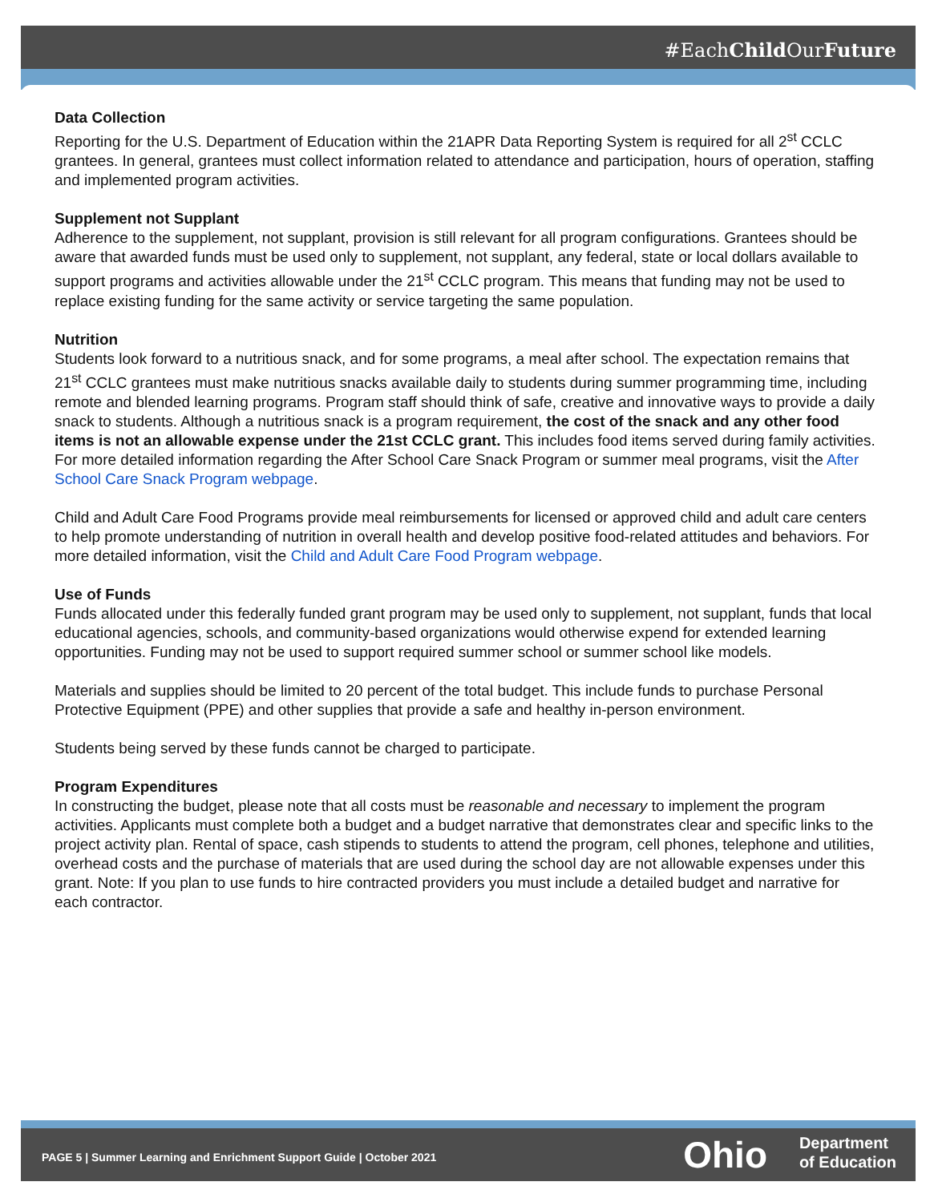#EachChild OurFuture
Data Collection
Reporting for the U.S. Department of Education within the 21APR Data Reporting System is required for all 2<sup>st</sup> CCLC grantees. In general, grantees must collect information related to attendance and participation, hours of operation, staffing and implemented program activities.
Supplement not Supplant
Adherence to the supplement, not supplant, provision is still relevant for all program configurations. Grantees should be aware that awarded funds must be used only to supplement, not supplant, any federal, state or local dollars available to support programs and activities allowable under the 21<sup>st</sup> CCLC program. This means that funding may not be used to replace existing funding for the same activity or service targeting the same population.
Nutrition
Students look forward to a nutritious snack, and for some programs, a meal after school. The expectation remains that 21<sup>st</sup> CCLC grantees must make nutritious snacks available daily to students during summer programming time, including remote and blended learning programs. Program staff should think of safe, creative and innovative ways to provide a daily snack to students. Although a nutritious snack is a program requirement, the cost of the snack and any other food items is not an allowable expense under the 21st CCLC grant. This includes food items served during family activities. For more detailed information regarding the After School Care Snack Program or summer meal programs, visit the After School Care Snack Program webpage.
Child and Adult Care Food Programs provide meal reimbursements for licensed or approved child and adult care centers to help promote understanding of nutrition in overall health and develop positive food-related attitudes and behaviors. For more detailed information, visit the Child and Adult Care Food Program webpage.
Use of Funds
Funds allocated under this federally funded grant program may be used only to supplement, not supplant, funds that local educational agencies, schools, and community-based organizations would otherwise expend for extended learning opportunities. Funding may not be used to support required summer school or summer school like models.
Materials and supplies should be limited to 20 percent of the total budget. This include funds to purchase Personal Protective Equipment (PPE) and other supplies that provide a safe and healthy in-person environment.
Students being served by these funds cannot be charged to participate.
Program Expenditures
In constructing the budget, please note that all costs must be reasonable and necessary to implement the program activities. Applicants must complete both a budget and a budget narrative that demonstrates clear and specific links to the project activity plan. Rental of space, cash stipends to students to attend the program, cell phones, telephone and utilities, overhead costs and the purchase of materials that are used during the school day are not allowable expenses under this grant. Note: If you plan to use funds to hire contracted providers you must include a detailed budget and narrative for each contractor.
PAGE 5 | Summer Learning and Enrichment Support Guide | October 2021
Ohio
Department
of Education